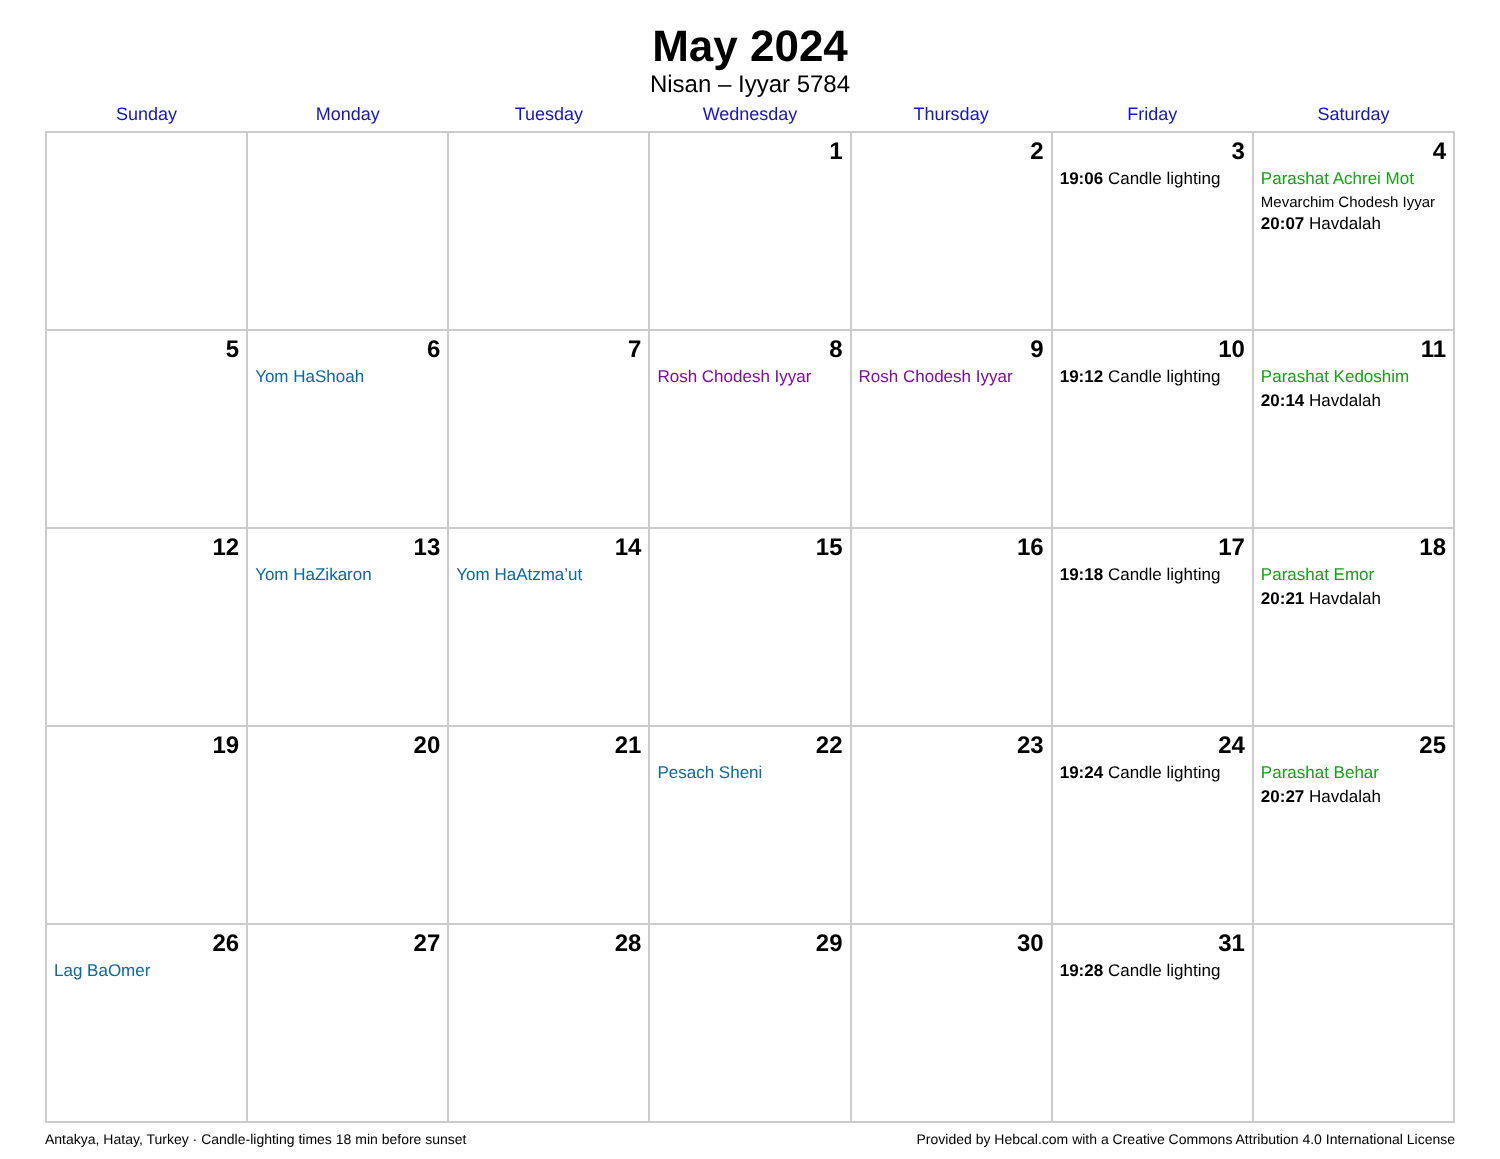May 2024
Nisan – Iyyar 5784
| Sunday | Monday | Tuesday | Wednesday | Thursday | Friday | Saturday |
| --- | --- | --- | --- | --- | --- | --- |
| | | | 1 | 2 | 3 19:06 Candle lighting | 4 Parashat Achrei Mot Mevarchim Chodesh Iyyar 20:07 Havdalah |
| 5 | 6 Yom HaShoah | 7 | 8 Rosh Chodesh Iyyar | 9 Rosh Chodesh Iyyar | 10 19:12 Candle lighting | 11 Parashat Kedoshim 20:14 Havdalah |
| 12 | 13 Yom HaZikaron | 14 Yom HaAtzma’ut | 15 | 16 | 17 19:18 Candle lighting | 18 Parashat Emor 20:21 Havdalah |
| 19 | 20 | 21 | 22 Pesach Sheni | 23 | 24 19:24 Candle lighting | 25 Parashat Behar 20:27 Havdalah |
| 26 Lag BaOmer | 27 | 28 | 29 | 30 | 31 19:28 Candle lighting | |
Antakya, Hatay, Turkey · Candle-lighting times 18 min before sunset Provided by Hebcal.com with a Creative Commons Attribution 4.0 International License